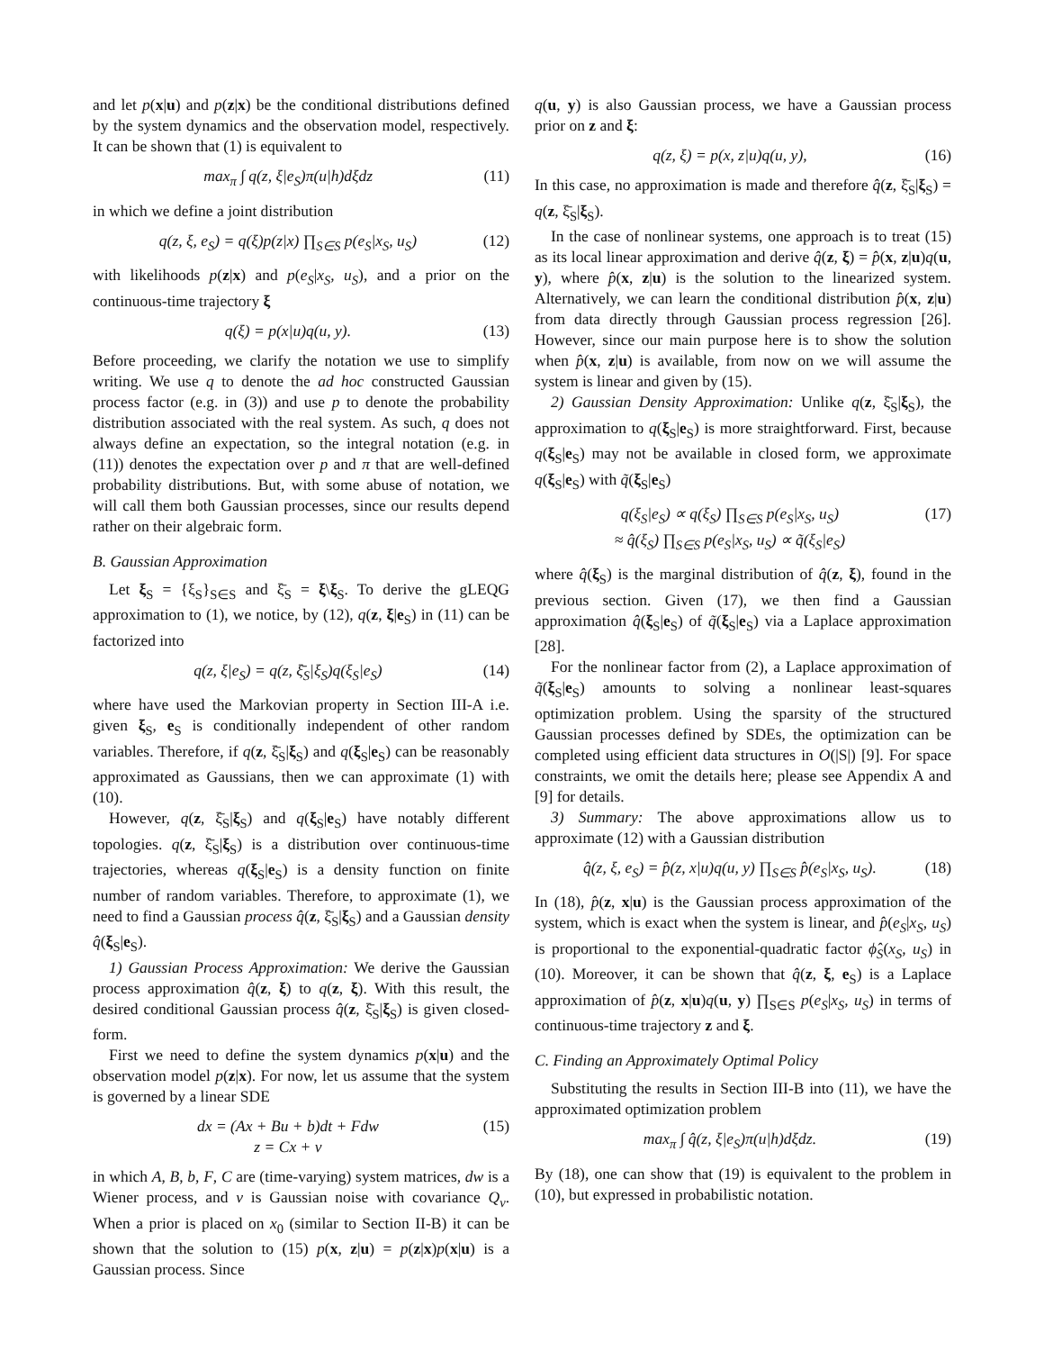and let p(x|u) and p(z|x) be the conditional distributions defined by the system dynamics and the observation model, respectively. It can be shown that (1) is equivalent to
max<sub>π</sub> ∫ q(z, ξ|e<sub>S</sub>)π(u|h)dξdz (11)
in which we define a joint distribution
q(z, ξ, e<sub>S</sub>) = q(ξ)p(z|x) ∏<sub>S∈S</sub> p(e<sub>S</sub>|x<sub>S</sub>, u<sub>S</sub>) (12)
with likelihoods p(z|x) and p(e<sub>S</sub>|x<sub>S</sub>, u<sub>S</sub>), and a prior on the continuous-time trajectory ξ
q(ξ) = p(x|u)q(u, y). (13)
Before proceeding, we clarify the notation we use to simplify writing. We use q to denote the ad hoc constructed Gaussian process factor (e.g. in (3)) and use p to denote the probability distribution associated with the real system. As such, q does not always define an expectation, so the integral notation (e.g. in (11)) denotes the expectation over p and π that are well-defined probability distributions. But, with some abuse of notation, we will call them both Gaussian processes, since our results depend rather on their algebraic form.
B. Gaussian Approximation
Let ξ<sub>S</sub> = {ξ<sub>S</sub>}<sub>S∈S</sub> and ξ̄<sub>S</sub> = ξ\ξ<sub>S</sub>. To derive the gLEQG approximation to (1), we notice, by (12), q(z, ξ|e<sub>S</sub>) in (11) can be factorized into
q(z, ξ|e<sub>S</sub>) = q(z, ξ̄<sub>S</sub>|ξ<sub>S</sub>)q(ξ<sub>S</sub>|e<sub>S</sub>) (14)
where have used the Markovian property in Section III-A i.e. given ξ<sub>S</sub>, e<sub>S</sub> is conditionally independent of other random variables. Therefore, if q(z, ξ̄<sub>S</sub>|ξ<sub>S</sub>) and q(ξ<sub>S</sub>|e<sub>S</sub>) can be reasonably approximated as Gaussians, then we can approximate (1) with (10).
However, q(z, ξ̄<sub>S</sub>|ξ<sub>S</sub>) and q(ξ<sub>S</sub>|e<sub>S</sub>) have notably different topologies. q(z, ξ̄<sub>S</sub>|ξ<sub>S</sub>) is a distribution over continuous-time trajectories, whereas q(ξ<sub>S</sub>|e<sub>S</sub>) is a density function on finite number of random variables. Therefore, to approximate (1), we need to find a Gaussian process q̂(z, ξ̄<sub>S</sub>|ξ<sub>S</sub>) and a Gaussian density q̂(ξ<sub>S</sub>|e<sub>S</sub>).
1) Gaussian Process Approximation: We derive the Gaussian process approximation q̂(z, ξ) to q(z, ξ). With this result, the desired conditional Gaussian process q̂(z, ξ̄<sub>S</sub>|ξ<sub>S</sub>) is given closed-form.
First we need to define the system dynamics p(x|u) and the observation model p(z|x). For now, let us assume that the system is governed by a linear SDE
dx = (Ax + Bu + b)dt + Fdw
z = Cx + v (15)
in which A, B, b, F, C are (time-varying) system matrices, dw is a Wiener process, and v is Gaussian noise with covariance Q<sub>v</sub>. When a prior is placed on x<sub>0</sub> (similar to Section II-B) it can be shown that the solution to (15) p(x, z|u) = p(z|x)p(x|u) is a Gaussian process. Since
q(u, y) is also Gaussian process, we have a Gaussian process prior on z and ξ:
q(z, ξ) = p(x, z|u)q(u, y), (16)
In this case, no approximation is made and therefore q̂(z, ξ̄<sub>S</sub>|ξ<sub>S</sub>) = q(z, ξ̄<sub>S</sub>|ξ<sub>S</sub>).
In the case of nonlinear systems, one approach is to treat (15) as its local linear approximation and derive q̂(z, ξ) = p̂(x, z|u)q(u, y), where p̂(x, z|u) is the solution to the linearized system. Alternatively, we can learn the conditional distribution p̂(x, z|u) from data directly through Gaussian process regression [26]. However, since our main purpose here is to show the solution when p̂(x, z|u) is available, from now on we will assume the system is linear and given by (15).
2) Gaussian Density Approximation: Unlike q(z, ξ̄<sub>S</sub>|ξ<sub>S</sub>), the approximation to q(ξ<sub>S</sub>|e<sub>S</sub>) is more straightforward. First, because q(ξ<sub>S</sub>|e<sub>S</sub>) may not be available in closed form, we approximate q(ξ<sub>S</sub>|e<sub>S</sub>) with q̃(ξ<sub>S</sub>|e<sub>S</sub>)
q(ξ<sub>S</sub>|e<sub>S</sub>) ∝ q(ξ<sub>S</sub>) ∏<sub>S∈S</sub> p(e<sub>S</sub>|x<sub>S</sub>, u<sub>S</sub>)
≈ q̂(ξ<sub>S</sub>) ∏<sub>S∈S</sub> p(e<sub>S</sub>|x<sub>S</sub>, u<sub>S</sub>) ∝ q̃(ξ<sub>S</sub>|e<sub>S</sub>) (17)
where q̂(ξ<sub>S</sub>) is the marginal distribution of q̂(z, ξ), found in the previous section. Given (17), we then find a Gaussian approximation q̂(ξ<sub>S</sub>|e<sub>S</sub>) of q̃(ξ<sub>S</sub>|e<sub>S</sub>) via a Laplace approximation [28].
For the nonlinear factor from (2), a Laplace approximation of q̃(ξ<sub>S</sub>|e<sub>S</sub>) amounts to solving a nonlinear least-squares optimization problem. Using the sparsity of the structured Gaussian processes defined by SDEs, the optimization can be completed using efficient data structures in O(|S|) [9]. For space constraints, we omit the details here; please see Appendix A and [9] for details.
3) Summary: The above approximations allow us to approximate (12) with a Gaussian distribution
q̂(z, ξ, e<sub>S</sub>) = p̂(z, x|u)q(u, y) ∏<sub>S∈S</sub> p̂(e<sub>S</sub>|x<sub>S</sub>, u<sub>S</sub>). (18)
In (18), p̂(z, x|u) is the Gaussian process approximation of the system, which is exact when the system is linear, and p̂(e<sub>S</sub>|x<sub>S</sub>, u<sub>S</sub>) is proportional to the exponential-quadratic factor ϕ̂<sub>S</sub>(x<sub>S</sub>, u<sub>S</sub>) in (10). Moreover, it can be shown that q̂(z, ξ, e<sub>S</sub>) is a Laplace approximation of p̂(z, x|u)q(u, y) ∏<sub>S∈S</sub> p(e<sub>S</sub>|x<sub>S</sub>, u<sub>S</sub>) in terms of continuous-time trajectory z and ξ.
C. Finding an Approximately Optimal Policy
Substituting the results in Section III-B into (11), we have the approximated optimization problem
max<sub>π</sub> ∫ q̂(z, ξ|e<sub>S</sub>)π(u|h)dξdz. (19)
By (18), one can show that (19) is equivalent to the problem in (10), but expressed in probabilistic notation.